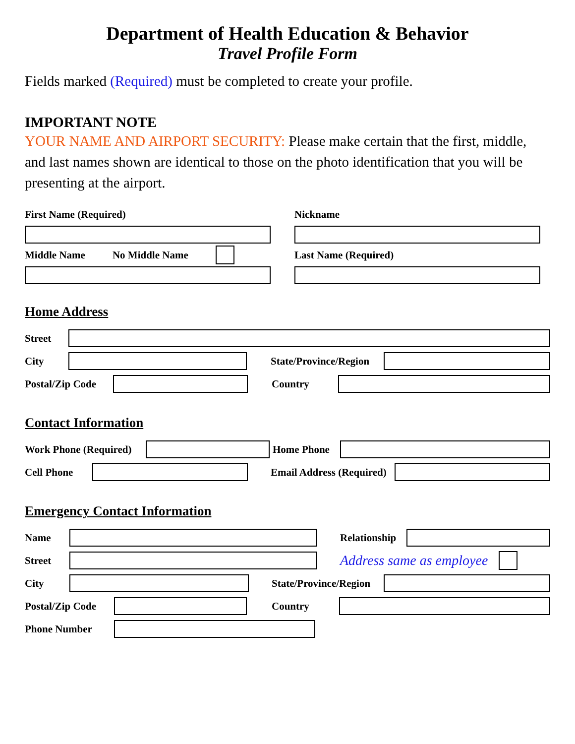Department of Health Education & Behavior
Travel Profile Form
Fields marked (Required) must be completed to create your profile.
IMPORTANT NOTE
YOUR NAME AND AIRPORT SECURITY: Please make certain that the first, middle, and last names shown are identical to those on the photo identification that you will be presenting at the airport.
First Name (Required)
Middle Name No Middle Name
Nickname
Last Name (Required)
Home Address
Street
City
State/Province/Region
Postal/Zip Code
Country
Contact Information
Work Phone (Required)
Home Phone
Cell Phone
Email Address (Required)
Emergency Contact Information
Name
Relationship
Street
Address same as employee
City
State/Province/Region
Postal/Zip Code
Country
Phone Number